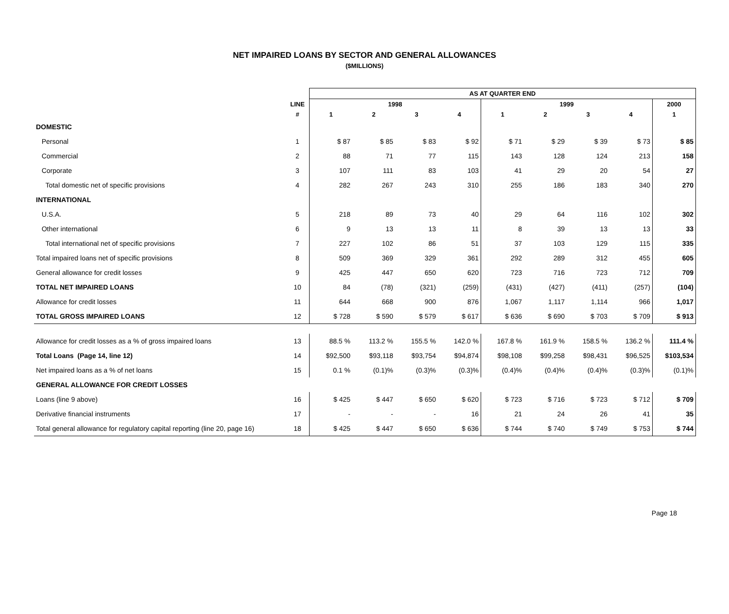NET IMPAIRED LOANS BY SECTOR AND GENERAL ALLOWANCES
($MILLIONS)
| | | AS AT QUARTER END | | | | | | | | |
| --- | --- | --- | --- | --- | --- | --- | --- | --- | --- | --- |
| | LINE | 1998 | | | | 1999 | | | | 2000 |
| | # | 1 | 2 | 3 | 4 | 1 | 2 | 3 | 4 | 1 |
| DOMESTIC | | | | | | | | | | |
| Personal | 1 | $ 87 | $ 85 | $ 83 | $ 92 | $ 71 | $ 29 | $ 39 | $ 73 | $ 85 |
| Commercial | 2 | 88 | 71 | 77 | 115 | 143 | 128 | 124 | 213 | 158 |
| Corporate | 3 | 107 | 111 | 83 | 103 | 41 | 29 | 20 | 54 | 27 |
| Total domestic net of specific provisions | 4 | 282 | 267 | 243 | 310 | 255 | 186 | 183 | 340 | 270 |
| INTERNATIONAL | | | | | | | | | | |
| U.S.A. | 5 | 218 | 89 | 73 | 40 | 29 | 64 | 116 | 102 | 302 |
| Other international | 6 | 9 | 13 | 13 | 11 | 8 | 39 | 13 | 13 | 33 |
| Total international net of specific provisions | 7 | 227 | 102 | 86 | 51 | 37 | 103 | 129 | 115 | 335 |
| Total impaired loans net of specific provisions | 8 | 509 | 369 | 329 | 361 | 292 | 289 | 312 | 455 | 605 |
| General allowance for credit losses | 9 | 425 | 447 | 650 | 620 | 723 | 716 | 723 | 712 | 709 |
| TOTAL NET IMPAIRED LOANS | 10 | 84 | (78) | (321) | (259) | (431) | (427) | (411) | (257) | (104) |
| Allowance for credit losses | 11 | 644 | 668 | 900 | 876 | 1,067 | 1,117 | 1,114 | 966 | 1,017 |
| TOTAL GROSS IMPAIRED LOANS | 12 | $ 728 | $ 590 | $ 579 | $ 617 | $ 636 | $ 690 | $ 703 | $ 709 | $ 913 |
| Allowance for credit losses as a % of gross impaired loans | 13 | 88.5 % | 113.2 % | 155.5 % | 142.0 % | 167.8 % | 161.9 % | 158.5 % | 136.2 % | 111.4 % |
| Total Loans (Page 14, line 12) | 14 | $92,500 | $93,118 | $93,754 | $94,874 | $98,108 | $99,258 | $98,431 | $96,525 | $103,534 |
| Net impaired loans as a % of net loans | 15 | 0.1 % | (0.1)% | (0.3)% | (0.3)% | (0.4)% | (0.4)% | (0.4)% | (0.3)% | (0.1)% |
| GENERAL ALLOWANCE FOR CREDIT LOSSES | | | | | | | | | | |
| Loans (line 9 above) | 16 | $ 425 | $ 447 | $ 650 | $ 620 | $ 723 | $ 716 | $ 723 | $ 712 | $ 709 |
| Derivative financial instruments | 17 | - | - | - | 16 | 21 | 24 | 26 | 41 | 35 |
| Total general allowance for regulatory capital reporting (line 20, page 16) | 18 | $ 425 | $ 447 | $ 650 | $ 636 | $ 744 | $ 740 | $ 749 | $ 753 | $ 744 |
Page 18